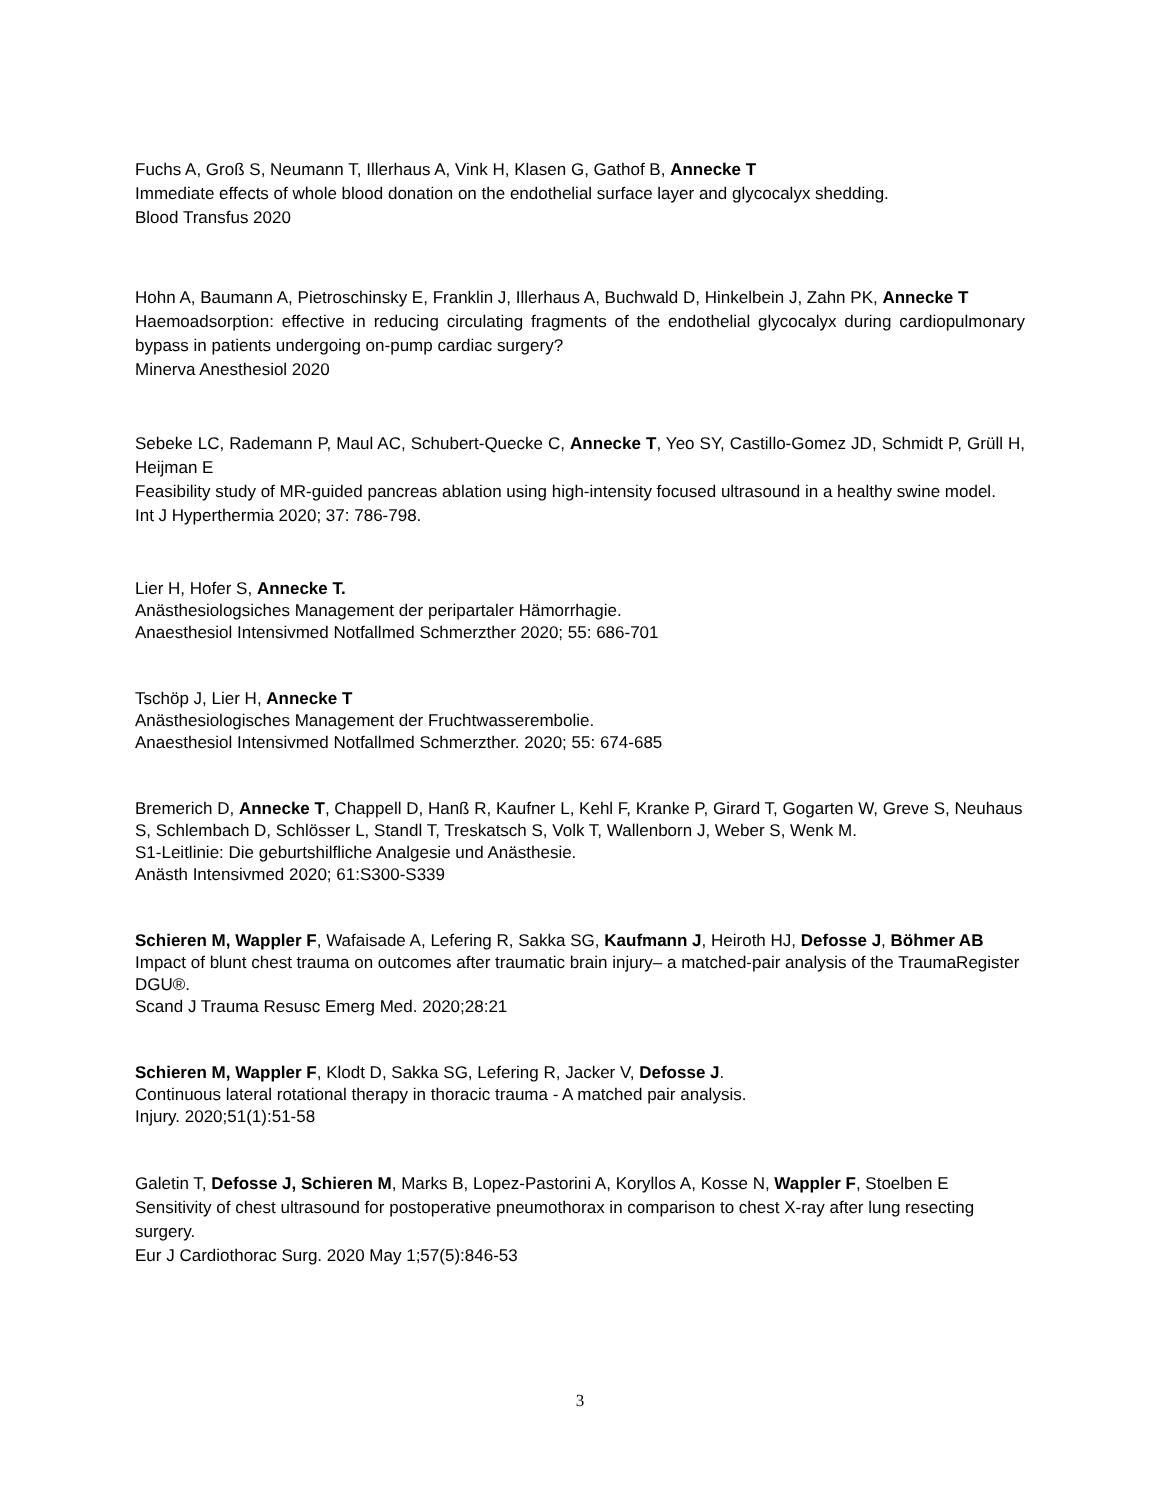Fuchs A, Groß S, Neumann T, Illerhaus A, Vink H, Klasen G, Gathof B, Annecke T
Immediate effects of whole blood donation on the endothelial surface layer and glycocalyx shedding.
Blood Transfus 2020
Hohn A, Baumann A, Pietroschinsky E, Franklin J, Illerhaus A, Buchwald D, Hinkelbein J, Zahn PK, Annecke T
Haemoadsorption: effective in reducing circulating fragments of the endothelial glycocalyx during cardiopulmonary bypass in patients undergoing on-pump cardiac surgery?
Minerva Anesthesiol 2020
Sebeke LC, Rademann P, Maul AC, Schubert-Quecke C, Annecke T, Yeo SY, Castillo-Gomez JD, Schmidt P, Grüll H, Heijman E
Feasibility study of MR-guided pancreas ablation using high-intensity focused ultrasound in a healthy swine model.
Int J Hyperthermia 2020; 37: 786-798.
Lier H, Hofer S, Annecke T.
Anästhesiologsiches Management der peripartaler Hämorrhagie.
Anaesthesiol Intensivmed Notfallmed Schmerzther 2020; 55: 686-701
Tschöp J, Lier H, Annecke T
Anästhesiologisches Management der Fruchtwasserembolie.
Anaesthesiol Intensivmed Notfallmed Schmerzther. 2020; 55: 674-685
Bremerich D, Annecke T, Chappell D, Hanß R, Kaufner L, Kehl F, Kranke P, Girard T, Gogarten W, Greve S, Neuhaus S, Schlembach D, Schlösser L, Standl T, Treskatsch S, Volk T, Wallenborn J, Weber S, Wenk M.
S1-Leitlinie: Die geburtshilfliche Analgesie und Anästhesie.
Anästh Intensivmed 2020; 61:S300-S339
Schieren M, Wappler F, Wafaisade A, Lefering R, Sakka SG, Kaufmann J, Heiroth HJ, Defosse J, Böhmer AB
Impact of blunt chest trauma on outcomes after traumatic brain injury– a matched-pair analysis of the TraumaRegister DGU®.
Scand J Trauma Resusc Emerg Med. 2020;28:21
Schieren M, Wappler F, Klodt D, Sakka SG, Lefering R, Jacker V, Defosse J.
Continuous lateral rotational therapy in thoracic trauma - A matched pair analysis.
Injury. 2020;51(1):51-58
Galetin T, Defosse J, Schieren M, Marks B, Lopez-Pastorini A, Koryllos A, Kosse N, Wappler F, Stoelben E
Sensitivity of chest ultrasound for postoperative pneumothorax in comparison to chest X-ray after lung resecting surgery.
Eur J Cardiothorac Surg. 2020 May 1;57(5):846-53
3